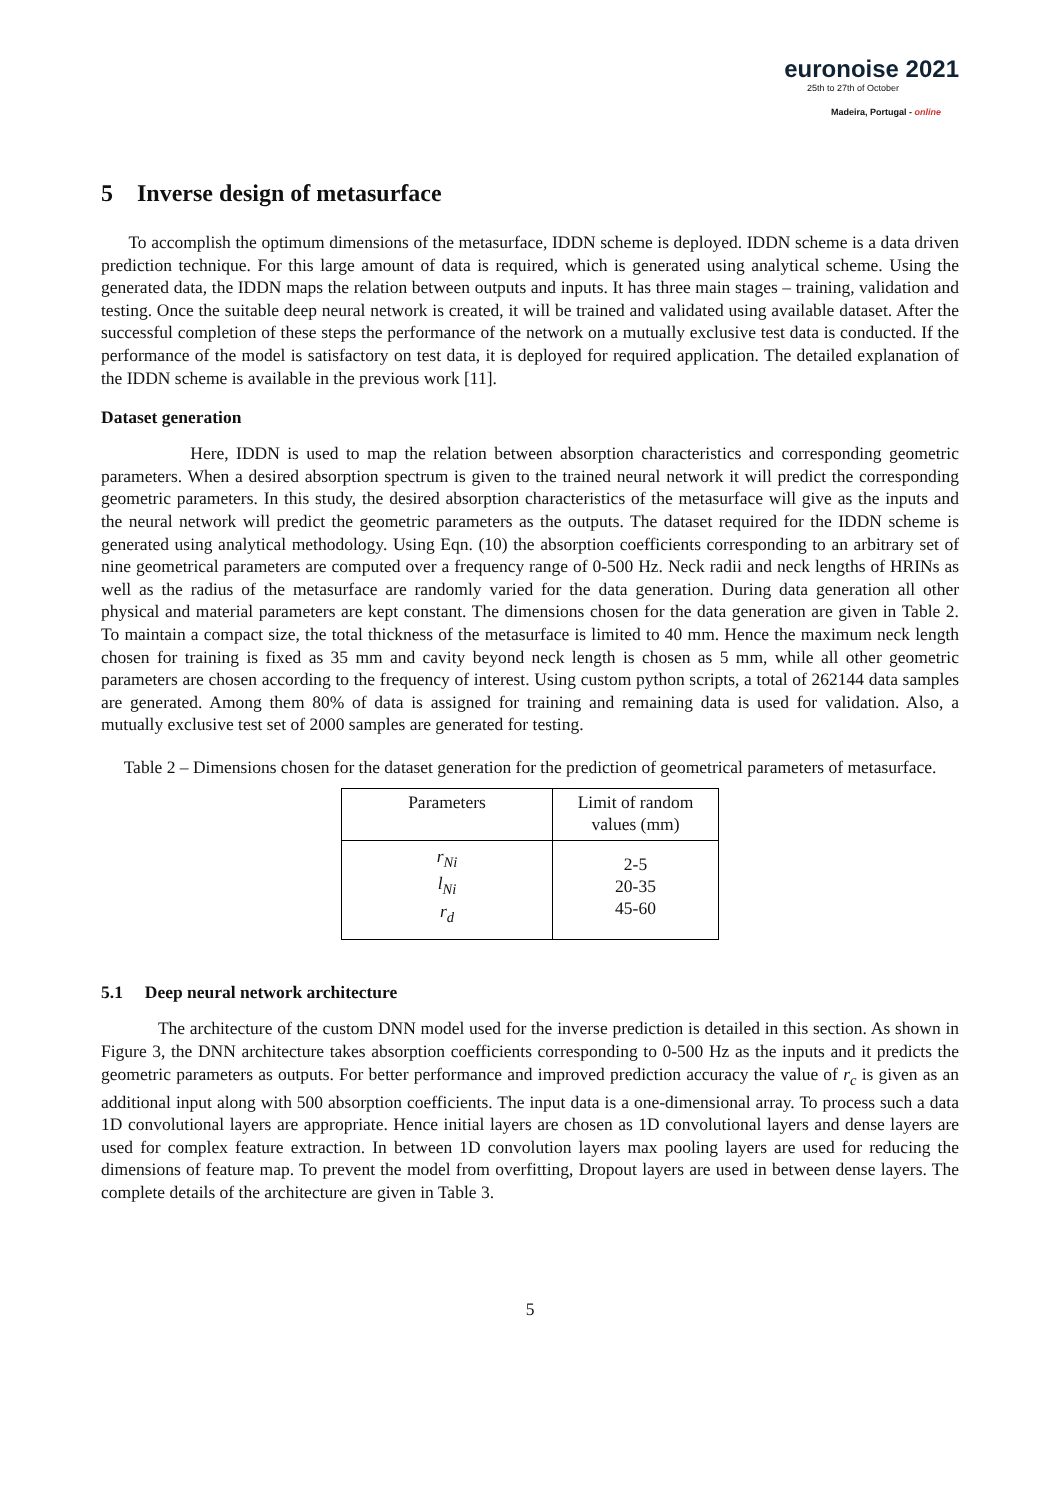euronoise 2021
25th to 27th of October
Madeira, Portugal - online
5 Inverse design of metasurface
To accomplish the optimum dimensions of the metasurface, IDDN scheme is deployed. IDDN scheme is a data driven prediction technique. For this large amount of data is required, which is generated using analytical scheme. Using the generated data, the IDDN maps the relation between outputs and inputs. It has three main stages – training, validation and testing. Once the suitable deep neural network is created, it will be trained and validated using available dataset. After the successful completion of these steps the performance of the network on a mutually exclusive test data is conducted. If the performance of the model is satisfactory on test data, it is deployed for required application. The detailed explanation of the IDDN scheme is available in the previous work [11].
Dataset generation
Here, IDDN is used to map the relation between absorption characteristics and corresponding geometric parameters. When a desired absorption spectrum is given to the trained neural network it will predict the corresponding geometric parameters. In this study, the desired absorption characteristics of the metasurface will give as the inputs and the neural network will predict the geometric parameters as the outputs. The dataset required for the IDDN scheme is generated using analytical methodology. Using Eqn. (10) the absorption coefficients corresponding to an arbitrary set of nine geometrical parameters are computed over a frequency range of 0-500 Hz. Neck radii and neck lengths of HRINs as well as the radius of the metasurface are randomly varied for the data generation. During data generation all other physical and material parameters are kept constant. The dimensions chosen for the data generation are given in Table 2. To maintain a compact size, the total thickness of the metasurface is limited to 40 mm. Hence the maximum neck length chosen for training is fixed as 35 mm and cavity beyond neck length is chosen as 5 mm, while all other geometric parameters are chosen according to the frequency of interest. Using custom python scripts, a total of 262144 data samples are generated. Among them 80% of data is assigned for training and remaining data is used for validation. Also, a mutually exclusive test set of 2000 samples are generated for testing.
Table 2 – Dimensions chosen for the dataset generation for the prediction of geometrical parameters of metasurface.
| Parameters | Limit of random values (mm) |
| --- | --- |
| r<sub>Ni</sub> l<sub>Ni</sub> r<sub>d</sub> | 2-5 20-35 45-60 |
5.1 Deep neural network architecture
The architecture of the custom DNN model used for the inverse prediction is detailed in this section. As shown in Figure 3, the DNN architecture takes absorption coefficients corresponding to 0-500 Hz as the inputs and it predicts the geometric parameters as outputs. For better performance and improved prediction accuracy the value of r<sub>c</sub> is given as an additional input along with 500 absorption coefficients. The input data is a one-dimensional array. To process such a data 1D convolutional layers are appropriate. Hence initial layers are chosen as 1D convolutional layers and dense layers are used for complex feature extraction. In between 1D convolution layers max pooling layers are used for reducing the dimensions of feature map. To prevent the model from overfitting, Dropout layers are used in between dense layers. The complete details of the architecture are given in Table 3.
5